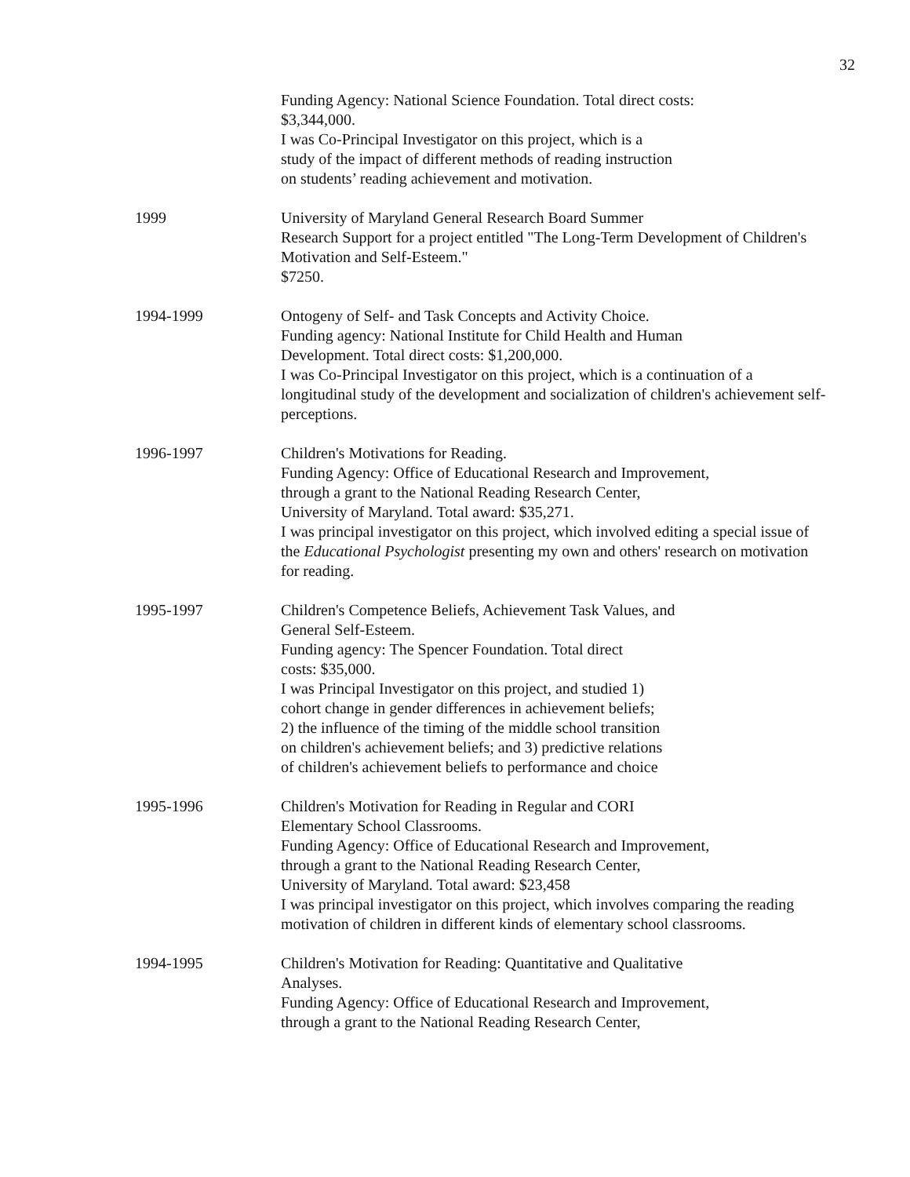32
Funding Agency: National Science Foundation. Total direct costs:
$3,344,000.
I was Co-Principal Investigator on this project, which is a
study of the impact of different methods of reading instruction
on students’ reading achievement and motivation.
1999 University of Maryland General Research Board Summer
Research Support for a project entitled "The Long-Term Development of Children's Motivation and Self-Esteem."
$7250.
1994-1999 Ontogeny of Self- and Task Concepts and Activity Choice.
Funding agency: National Institute for Child Health and Human
Development. Total direct costs: $1,200,000.
I was Co-Principal Investigator on this project, which is a continuation of a longitudinal study of the development and socialization of children's achievement self-perceptions.
1996-1997 Children's Motivations for Reading.
Funding Agency: Office of Educational Research and Improvement,
through a grant to the National Reading Research Center,
University of Maryland. Total award: $35,271.
I was principal investigator on this project, which involved editing a special issue of the Educational Psychologist presenting my own and others' research on motivation for reading.
1995-1997 Children's Competence Beliefs, Achievement Task Values, and
General Self-Esteem.
Funding agency: The Spencer Foundation. Total direct
costs: $35,000.
I was Principal Investigator on this project, and studied 1)
cohort change in gender differences in achievement beliefs;
2) the influence of the timing of the middle school transition
on children's achievement beliefs; and 3) predictive relations
of children's achievement beliefs to performance and choice
1995-1996 Children's Motivation for Reading in Regular and CORI
Elementary School Classrooms.
Funding Agency: Office of Educational Research and Improvement,
through a grant to the National Reading Research Center,
University of Maryland. Total award: $23,458
I was principal investigator on this project, which involves comparing the reading motivation of children in different kinds of elementary school classrooms.
1994-1995 Children's Motivation for Reading: Quantitative and Qualitative
Analyses.
Funding Agency: Office of Educational Research and Improvement,
through a grant to the National Reading Research Center,